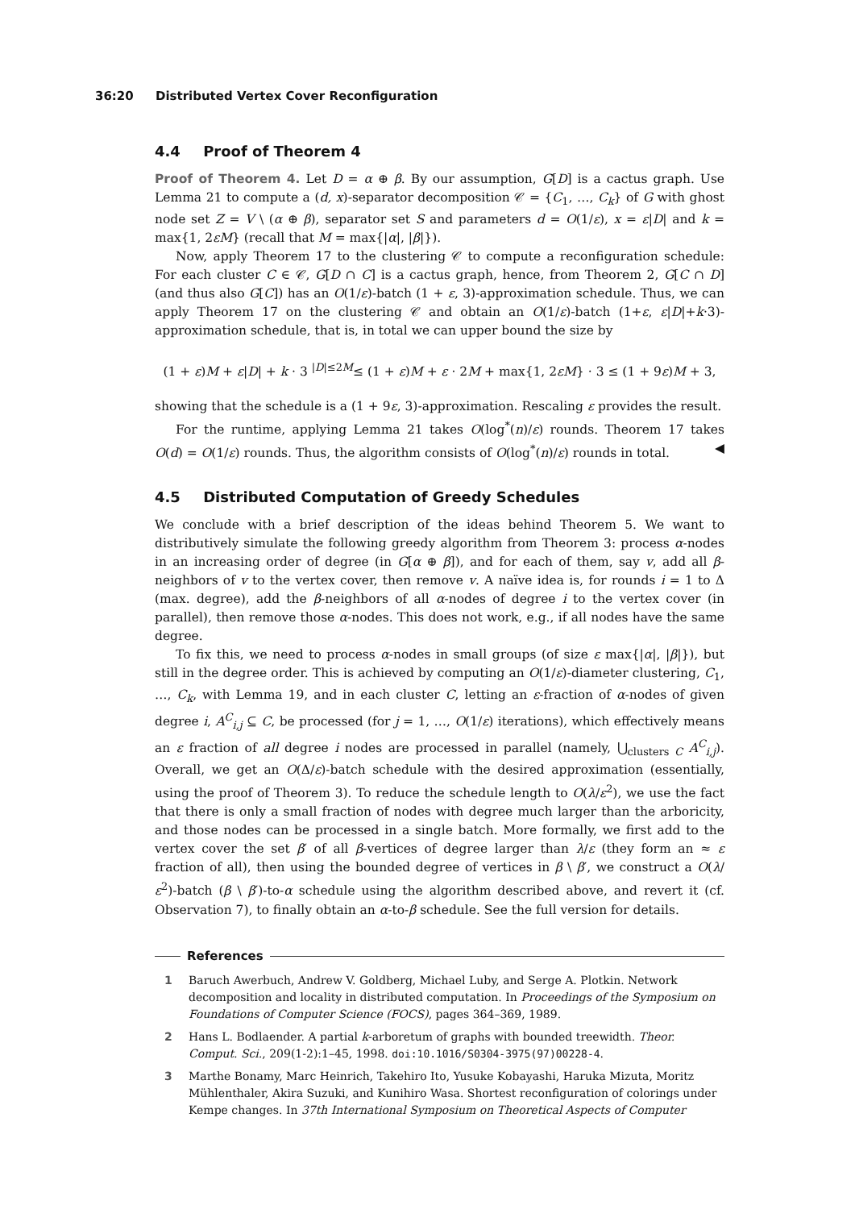36:20 Distributed Vertex Cover Reconfiguration
4.4 Proof of Theorem 4
Proof of Theorem 4. Let D = α ⊕ β. By our assumption, G[D] is a cactus graph. Use Lemma 21 to compute a (d, x)-separator decomposition 𝒞 = {C<sub>1</sub>, …, C<sub>k</sub>} of G with ghost node set Z = V \ (α ⊕ β), separator set S and parameters d = O(1/ε), x = ε|D| and k = max{1, 2εM} (recall that M = max{|α|, |β|}).
Now, apply Theorem 17 to the clustering 𝒞 to compute a reconfiguration schedule: For each cluster C ∈ 𝒞, G[D ∩ C] is a cactus graph, hence, from Theorem 2, G[C ∩ D] (and thus also G[C]) has an O(1/ε)-batch (1 + ε, 3)-approximation schedule. Thus, we can apply Theorem 17 on the clustering 𝒞 and obtain an O(1/ε)-batch (1+ε, ε|D|+k·3)-approximation schedule, that is, in total we can upper bound the size by
(1 + ε)M + ε|D| + k · 3 <sup>|D|≤2M</sup>≤ (1 + ε)M + ε · 2M + max{1, 2εM} · 3 ≤ (1 + 9ε)M + 3,
showing that the schedule is a (1 + 9ε, 3)-approximation. Rescaling ε provides the result.
For the runtime, applying Lemma 21 takes O(log<sup>*</sup>(n)/ε) rounds. Theorem 17 takes O(d) = O(1/ε) rounds. Thus, the algorithm consists of O(log<sup>*</sup>(n)/ε) rounds in total. ◀
4.5 Distributed Computation of Greedy Schedules
We conclude with a brief description of the ideas behind Theorem 5. We want to distributively simulate the following greedy algorithm from Theorem 3: process α-nodes in an increasing order of degree (in G[α ⊕ β]), and for each of them, say v, add all β-neighbors of v to the vertex cover, then remove v. A naïve idea is, for rounds i = 1 to Δ (max. degree), add the β-neighbors of all α-nodes of degree i to the vertex cover (in parallel), then remove those α-nodes. This does not work, e.g., if all nodes have the same degree.
To fix this, we need to process α-nodes in small groups (of size ε max{|α|, |β|}), but still in the degree order. This is achieved by computing an O(1/ε)-diameter clustering, C<sub>1</sub>, …, C<sub>k</sub>, with Lemma 19, and in each cluster C, letting an ε-fraction of α-nodes of given degree i, A<sup>C</sup><sub>i,j</sub> ⊆ C, be processed (for j = 1, …, O(1/ε) iterations), which effectively means an ε fraction of all degree i nodes are processed in parallel (namely, ⋃<sub>clusters C</sub> A<sup>C</sup><sub>i,j</sub>). Overall, we get an O(Δ/ε)-batch schedule with the desired approximation (essentially, using the proof of Theorem 3). To reduce the schedule length to O(λ/ε<sup>2</sup>), we use the fact that there is only a small fraction of nodes with degree much larger than the arboricity, and those nodes can be processed in a single batch. More formally, we first add to the vertex cover the set β′ of all β-vertices of degree larger than λ/ε (they form an ≈ ε fraction of all), then using the bounded degree of vertices in β \ β′, we construct a O(λ/ε<sup>2</sup>)-batch (β \ β′)-to-α schedule using the algorithm described above, and revert it (cf. Observation 7), to finally obtain an α-to-β schedule. See the full version for details.
References
1 Baruch Awerbuch, Andrew V. Goldberg, Michael Luby, and Serge A. Plotkin. Network decomposition and locality in distributed computation. In Proceedings of the Symposium on Foundations of Computer Science (FOCS), pages 364–369, 1989.
2 Hans L. Bodlaender. A partial k-arboretum of graphs with bounded treewidth. Theor. Comput. Sci., 209(1-2):1–45, 1998. doi:10.1016/S0304-3975(97)00228-4.
3 Marthe Bonamy, Marc Heinrich, Takehiro Ito, Yusuke Kobayashi, Haruka Mizuta, Moritz Mühlenthaler, Akira Suzuki, and Kunihiro Wasa. Shortest reconfiguration of colorings under Kempe changes. In 37th International Symposium on Theoretical Aspects of Computer